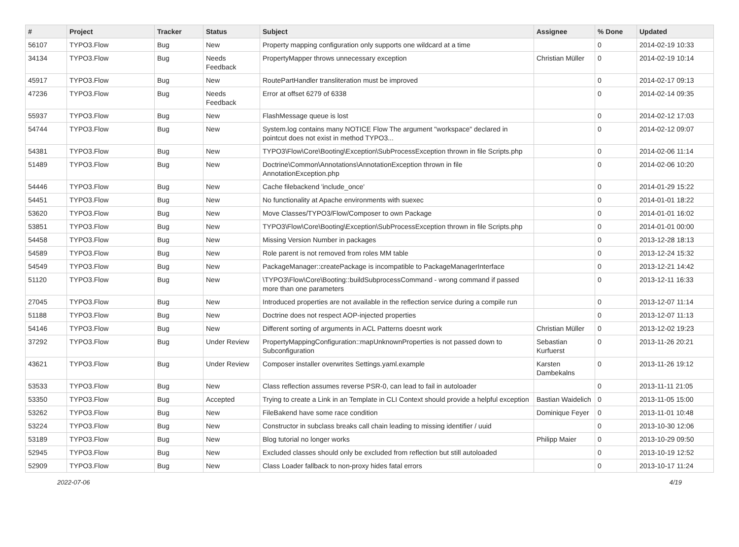| # | Project | Tracker | Status | Subject | Assignee | % Done | Updated |
| --- | --- | --- | --- | --- | --- | --- | --- |
| 56107 | TYPO3.Flow | Bug | New | Property mapping configuration only supports one wildcard at a time | | 0 | 2014-02-19 10:33 |
| 34134 | TYPO3.Flow | Bug | Needs Feedback | PropertyMapper throws unnecessary exception | Christian Müller | 0 | 2014-02-19 10:14 |
| 45917 | TYPO3.Flow | Bug | New | RoutePartHandler transliteration must be improved | | 0 | 2014-02-17 09:13 |
| 47236 | TYPO3.Flow | Bug | Needs Feedback | Error at offset 6279 of 6338 | | 0 | 2014-02-14 09:35 |
| 55937 | TYPO3.Flow | Bug | New | FlashMessage queue is lost | | 0 | 2014-02-12 17:03 |
| 54744 | TYPO3.Flow | Bug | New | System.log contains many NOTICE Flow The argument "workspace" declared in pointcut does not exist in method TYPO3... | | 0 | 2014-02-12 09:07 |
| 54381 | TYPO3.Flow | Bug | New | TYPO3\Flow\Core\Booting\Exception\SubProcessException thrown in file Scripts.php | | 0 | 2014-02-06 11:14 |
| 51489 | TYPO3.Flow | Bug | New | Doctrine\Common\Annotations\AnnotationException thrown in file AnnotationException.php | | 0 | 2014-02-06 10:20 |
| 54446 | TYPO3.Flow | Bug | New | Cache filebackend 'include_once' | | 0 | 2014-01-29 15:22 |
| 54451 | TYPO3.Flow | Bug | New | No functionality at Apache environments with suexec | | 0 | 2014-01-01 18:22 |
| 53620 | TYPO3.Flow | Bug | New | Move Classes/TYPO3/Flow/Composer to own Package | | 0 | 2014-01-01 16:02 |
| 53851 | TYPO3.Flow | Bug | New | TYPO3\Flow\Core\Booting\Exception\SubProcessException thrown in file Scripts.php | | 0 | 2014-01-01 00:00 |
| 54458 | TYPO3.Flow | Bug | New | Missing Version Number in packages | | 0 | 2013-12-28 18:13 |
| 54589 | TYPO3.Flow | Bug | New | Role parent is not removed from roles MM table | | 0 | 2013-12-24 15:32 |
| 54549 | TYPO3.Flow | Bug | New | PackageManager::createPackage is incompatible to PackageManagerInterface | | 0 | 2013-12-21 14:42 |
| 51120 | TYPO3.Flow | Bug | New | \TYPO3\Flow\Core\Booting::buildSubprocessCommand - wrong command if passed more than one parameters | | 0 | 2013-12-11 16:33 |
| 27045 | TYPO3.Flow | Bug | New | Introduced properties are not available in the reflection service during a compile run | | 0 | 2013-12-07 11:14 |
| 51188 | TYPO3.Flow | Bug | New | Doctrine does not respect AOP-injected properties | | 0 | 2013-12-07 11:13 |
| 54146 | TYPO3.Flow | Bug | New | Different sorting of arguments in ACL Patterns doesnt work | Christian Müller | 0 | 2013-12-02 19:23 |
| 37292 | TYPO3.Flow | Bug | Under Review | PropertyMappingConfiguration::mapUnknownProperties is not passed down to Subconfiguration | Sebastian Kurfuerst | 0 | 2013-11-26 20:21 |
| 43621 | TYPO3.Flow | Bug | Under Review | Composer installer overwrites Settings.yaml.example | Karsten Dambekalns | 0 | 2013-11-26 19:12 |
| 53533 | TYPO3.Flow | Bug | New | Class reflection assumes reverse PSR-0, can lead to fail in autoloader | | 0 | 2013-11-11 21:05 |
| 53350 | TYPO3.Flow | Bug | Accepted | Trying to create a Link in an Template in CLI Context should provide a helpful exception | Bastian Waidelich | 0 | 2013-11-05 15:00 |
| 53262 | TYPO3.Flow | Bug | New | FileBakend have some race condition | Dominique Feyer | 0 | 2013-11-01 10:48 |
| 53224 | TYPO3.Flow | Bug | New | Constructor in subclass breaks call chain leading to missing identifier / uuid | | 0 | 2013-10-30 12:06 |
| 53189 | TYPO3.Flow | Bug | New | Blog tutorial no longer works | Philipp Maier | 0 | 2013-10-29 09:50 |
| 52945 | TYPO3.Flow | Bug | New | Excluded classes should only be excluded from reflection but still autoloaded | | 0 | 2013-10-19 12:52 |
| 52909 | TYPO3.Flow | Bug | New | Class Loader fallback to non-proxy hides fatal errors | | 0 | 2013-10-17 11:24 |
2022-07-06 4/19